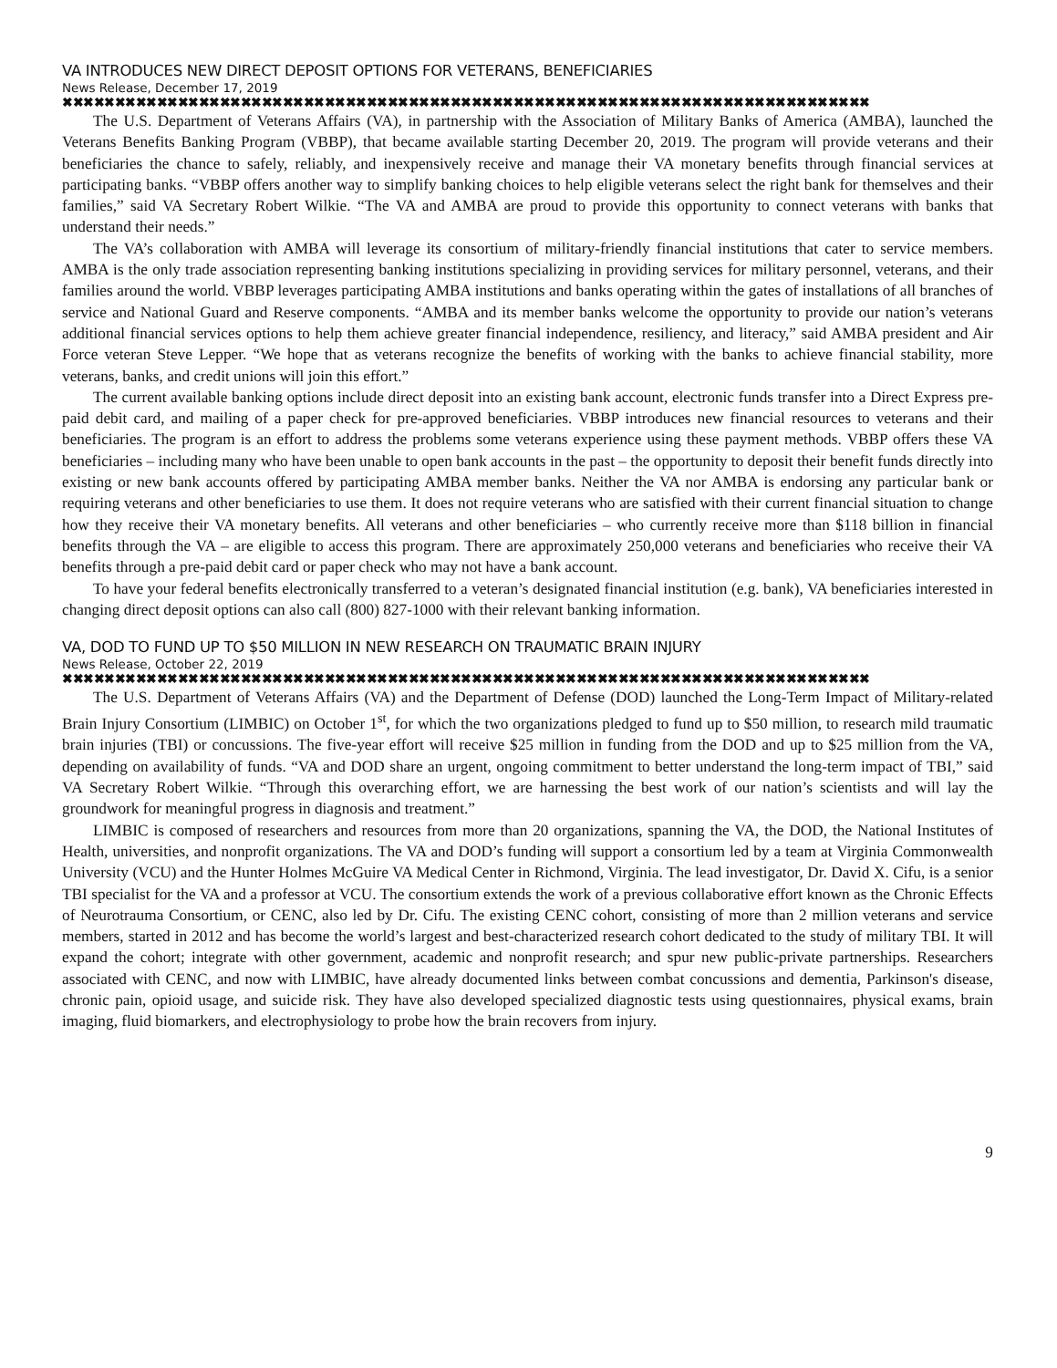VA INTRODUCES NEW DIRECT DEPOSIT OPTIONS FOR VETERANS, BENEFICIARIES
News Release, December 17, 2019
✖✖✖✖✖✖✖✖✖✖✖✖✖✖✖✖✖✖✖✖✖✖✖✖✖✖✖✖✖✖✖✖✖✖✖✖✖✖✖✖✖✖✖✖✖✖✖✖✖✖✖✖✖✖✖✖✖✖✖✖✖✖✖✖✖✖✖✖✖✖✖✖✖✖✖✖✖
The U.S. Department of Veterans Affairs (VA), in partnership with the Association of Military Banks of America (AMBA), launched the Veterans Benefits Banking Program (VBBP), that became available starting December 20, 2019. The program will provide veterans and their beneficiaries the chance to safely, reliably, and inexpensively receive and manage their VA monetary benefits through financial services at participating banks. “VBBP offers another way to simplify banking choices to help eligible veterans select the right bank for themselves and their families,” said VA Secretary Robert Wilkie. “The VA and AMBA are proud to provide this opportunity to connect veterans with banks that understand their needs.”
The VA’s collaboration with AMBA will leverage its consortium of military-friendly financial institutions that cater to service members. AMBA is the only trade association representing banking institutions specializing in providing services for military personnel, veterans, and their families around the world. VBBP leverages participating AMBA institutions and banks operating within the gates of installations of all branches of service and National Guard and Reserve components. “AMBA and its member banks welcome the opportunity to provide our nation’s veterans additional financial services options to help them achieve greater financial independence, resiliency, and literacy,” said AMBA president and Air Force veteran Steve Lepper. “We hope that as veterans recognize the benefits of working with the banks to achieve financial stability, more veterans, banks, and credit unions will join this effort.”
The current available banking options include direct deposit into an existing bank account, electronic funds transfer into a Direct Express pre-paid debit card, and mailing of a paper check for pre-approved beneficiaries. VBBP introduces new financial resources to veterans and their beneficiaries. The program is an effort to address the problems some veterans experience using these payment methods. VBBP offers these VA beneficiaries – including many who have been unable to open bank accounts in the past – the opportunity to deposit their benefit funds directly into existing or new bank accounts offered by participating AMBA member banks. Neither the VA nor AMBA is endorsing any particular bank or requiring veterans and other beneficiaries to use them. It does not require veterans who are satisfied with their current financial situation to change how they receive their VA monetary benefits. All veterans and other beneficiaries – who currently receive more than $118 billion in financial benefits through the VA – are eligible to access this program. There are approximately 250,000 veterans and beneficiaries who receive their VA benefits through a pre-paid debit card or paper check who may not have a bank account.
To have your federal benefits electronically transferred to a veteran’s designated financial institution (e.g. bank), VA beneficiaries interested in changing direct deposit options can also call (800) 827-1000 with their relevant banking information.
VA, DOD TO FUND UP TO $50 MILLION IN NEW RESEARCH ON TRAUMATIC BRAIN INJURY
News Release, October 22, 2019
✖✖✖✖✖✖✖✖✖✖✖✖✖✖✖✖✖✖✖✖✖✖✖✖✖✖✖✖✖✖✖✖✖✖✖✖✖✖✖✖✖✖✖✖✖✖✖✖✖✖✖✖✖✖✖✖✖✖✖✖✖✖✖✖✖✖✖✖✖✖✖✖✖✖✖✖✖
The U.S. Department of Veterans Affairs (VA) and the Department of Defense (DOD) launched the Long-Term Impact of Military-related Brain Injury Consortium (LIMBIC) on October 1<sup>st</sup>, for which the two organizations pledged to fund up to $50 million, to research mild traumatic brain injuries (TBI) or concussions. The five-year effort will receive $25 million in funding from the DOD and up to $25 million from the VA, depending on availability of funds. “VA and DOD share an urgent, ongoing commitment to better understand the long-term impact of TBI,” said VA Secretary Robert Wilkie. “Through this overarching effort, we are harnessing the best work of our nation’s scientists and will lay the groundwork for meaningful progress in diagnosis and treatment.”
LIMBIC is composed of researchers and resources from more than 20 organizations, spanning the VA, the DOD, the National Institutes of Health, universities, and nonprofit organizations. The VA and DOD’s funding will support a consortium led by a team at Virginia Commonwealth University (VCU) and the Hunter Holmes McGuire VA Medical Center in Richmond, Virginia. The lead investigator, Dr. David X. Cifu, is a senior TBI specialist for the VA and a professor at VCU. The consortium extends the work of a previous collaborative effort known as the Chronic Effects of Neurotrauma Consortium, or CENC, also led by Dr. Cifu. The existing CENC cohort, consisting of more than 2 million veterans and service members, started in 2012 and has become the world’s largest and best-characterized research cohort dedicated to the study of military TBI. It will expand the cohort; integrate with other government, academic and nonprofit research; and spur new public-private partnerships. Researchers associated with CENC, and now with LIMBIC, have already documented links between combat concussions and dementia, Parkinson's disease, chronic pain, opioid usage, and suicide risk. They have also developed specialized diagnostic tests using questionnaires, physical exams, brain imaging, fluid biomarkers, and electrophysiology to probe how the brain recovers from injury.
9